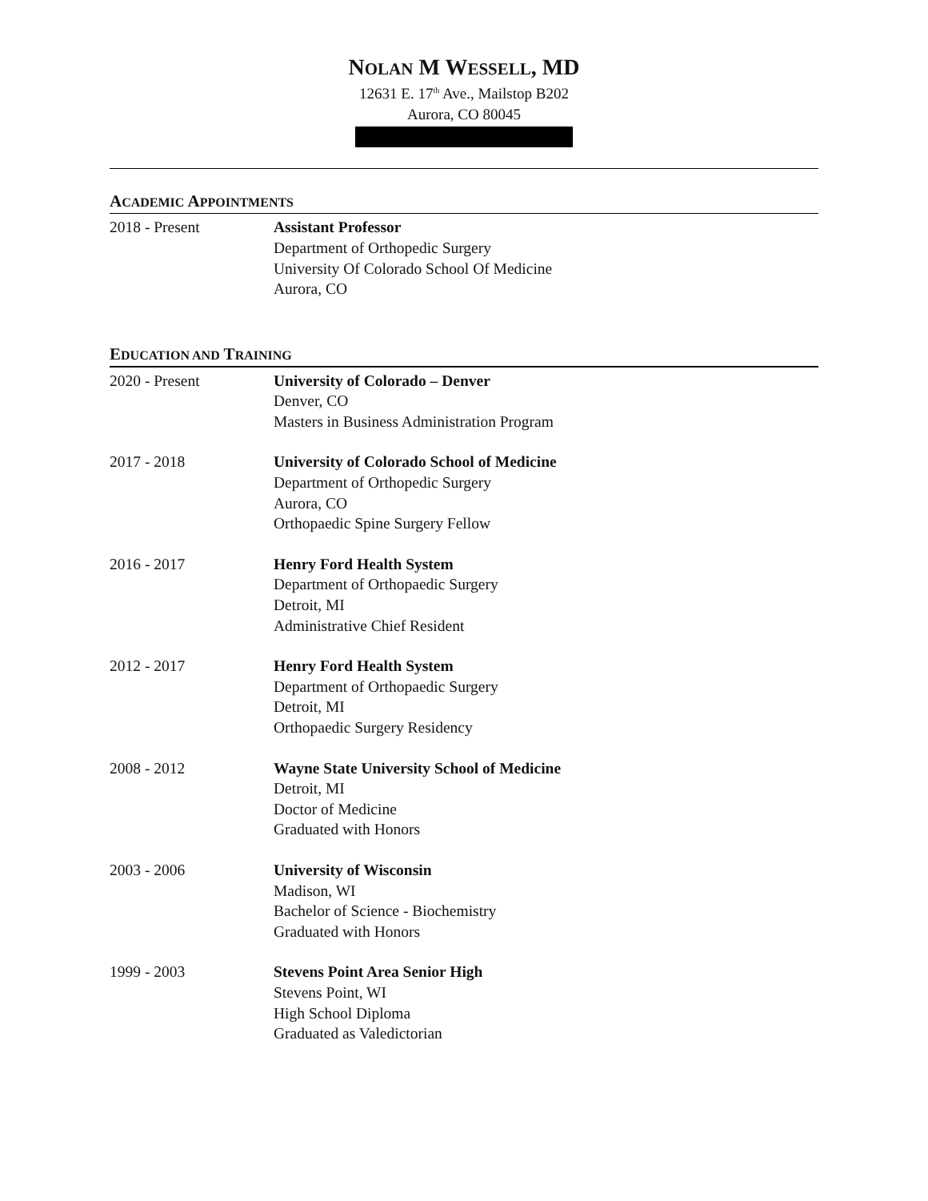NOLAN M WESSELL, MD
12631 E. 17<sup>th</sup> Ave., Mailstop B202
Aurora, CO 80045
ACADEMIC APPOINTMENTS
2018 - Present Assistant Professor
Department of Orthopedic Surgery
University Of Colorado School Of Medicine
Aurora, CO
EDUCATION AND TRAINING
2020 - Present University of Colorado – Denver
Denver, CO
Masters in Business Administration Program
2017 - 2018 University of Colorado School of Medicine
Department of Orthopedic Surgery
Aurora, CO
Orthopaedic Spine Surgery Fellow
2016 - 2017 Henry Ford Health System
Department of Orthopaedic Surgery
Detroit, MI
Administrative Chief Resident
2012 - 2017 Henry Ford Health System
Department of Orthopaedic Surgery
Detroit, MI
Orthopaedic Surgery Residency
2008 - 2012 Wayne State University School of Medicine
Detroit, MI
Doctor of Medicine
Graduated with Honors
2003 - 2006 University of Wisconsin
Madison, WI
Bachelor of Science - Biochemistry
Graduated with Honors
1999 - 2003 Stevens Point Area Senior High
Stevens Point, WI
High School Diploma
Graduated as Valedictorian